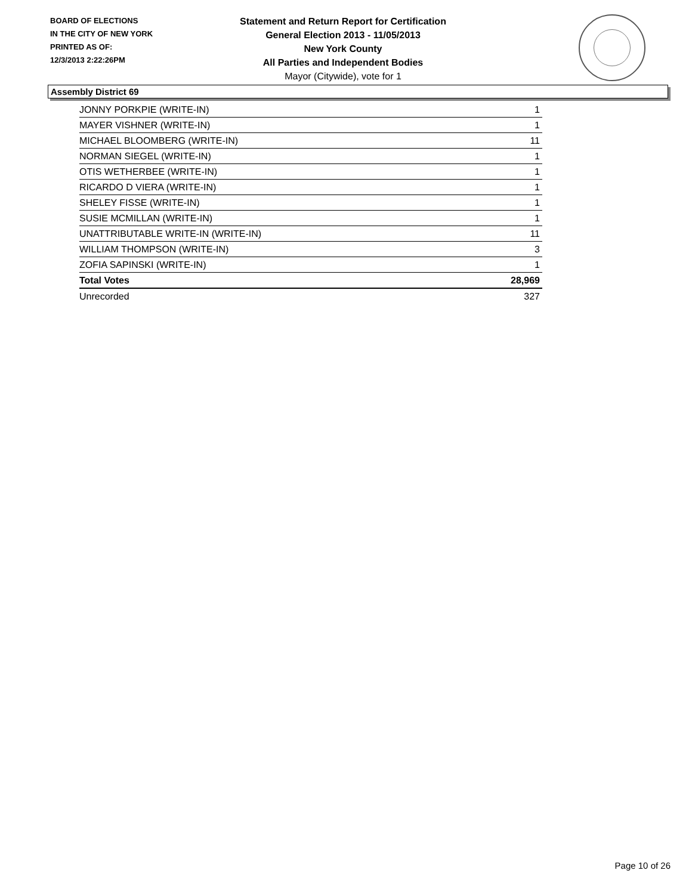BOARD OF ELECTIONS
IN THE CITY OF NEW YORK
PRINTED AS OF:
12/3/2013 2:22:26PM
Statement and Return Report for Certification
General Election 2013 - 11/05/2013
New York County
All Parties and Independent Bodies
Mayor (Citywide), vote for 1
Assembly District 69
| JONNY PORKPIE (WRITE-IN) | 1 |
| MAYER VISHNER (WRITE-IN) | 1 |
| MICHAEL BLOOMBERG (WRITE-IN) | 11 |
| NORMAN SIEGEL (WRITE-IN) | 1 |
| OTIS WETHERBEE (WRITE-IN) | 1 |
| RICARDO D VIERA (WRITE-IN) | 1 |
| SHELEY FISSE (WRITE-IN) | 1 |
| SUSIE MCMILLAN (WRITE-IN) | 1 |
| UNATTRIBUTABLE WRITE-IN (WRITE-IN) | 11 |
| WILLIAM THOMPSON (WRITE-IN) | 3 |
| ZOFIA SAPINSKI (WRITE-IN) | 1 |
| Total Votes | 28,969 |
| Unrecorded | 327 |
Page 10 of 26